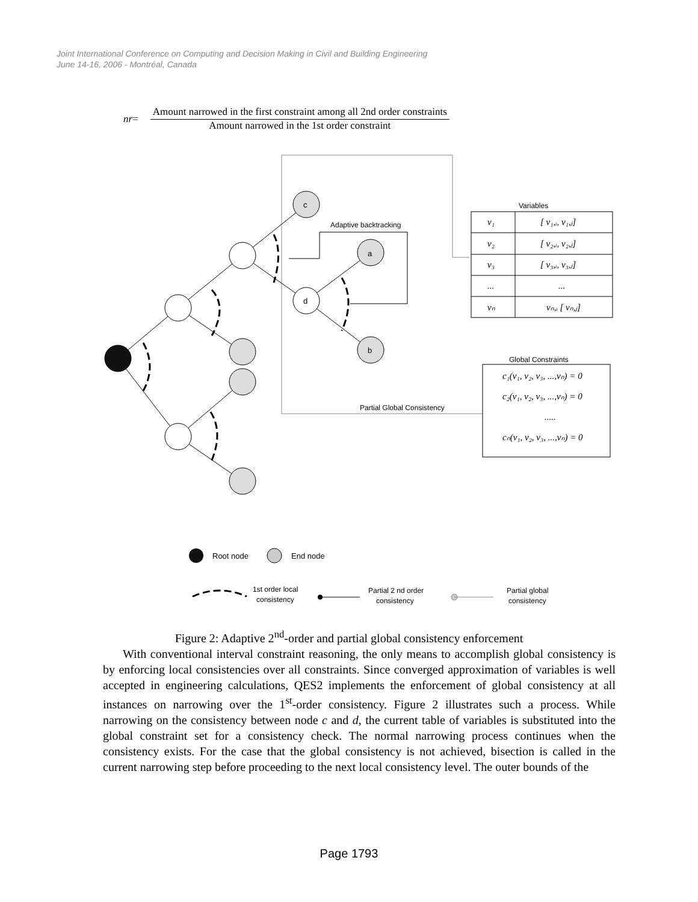Joint International Conference on Computing and Decision Making in Civil and Building Engineering
June 14-16, 2006 - Montréal, Canada
nr =
Amount narrowed in the first constraint among all 2nd order constraints
Amount narrowed in the 1st order constraint
c
d
a
b
Adaptive backtracking
Partial Global Consistency
Variables
v₁
[ v₁,ᵢ, v₁,ⱼ]
v₂
[ v₂,ᵢ, v₂,ⱼ]
v₃
[ v₃,ᵢ, v₃,ⱼ]
...
...
vₙ
vₙ,ᵢ [ vₙ,ⱼ]
Global Constraints
c₁(v₁, v₂, v₃, ...,vₙ) = 0
c₂(v₁, v₂, v₃, ...,vₙ) = 0
.....
cₙ(v₁, v₂, v₃, ...,vₙ) = 0
Root node
End node
1st order local
consistency
Partial 2 nd order
consistency
Partial global
consistency
Figure 2: Adaptive 2<sup>nd</sup>-order and partial global consistency enforcement
With conventional interval constraint reasoning, the only means to accomplish global consistency is by enforcing local consistencies over all constraints. Since converged approximation of variables is well accepted in engineering calculations, QES2 implements the enforcement of global consistency at all instances on narrowing over the 1<sup>st</sup>-order consistency. Figure 2 illustrates such a process. While narrowing on the consistency between node c and d, the current table of variables is substituted into the global constraint set for a consistency check. The normal narrowing process continues when the consistency exists. For the case that the global consistency is not achieved, bisection is called in the current narrowing step before proceeding to the next local consistency level. The outer bounds of the
Page 1793